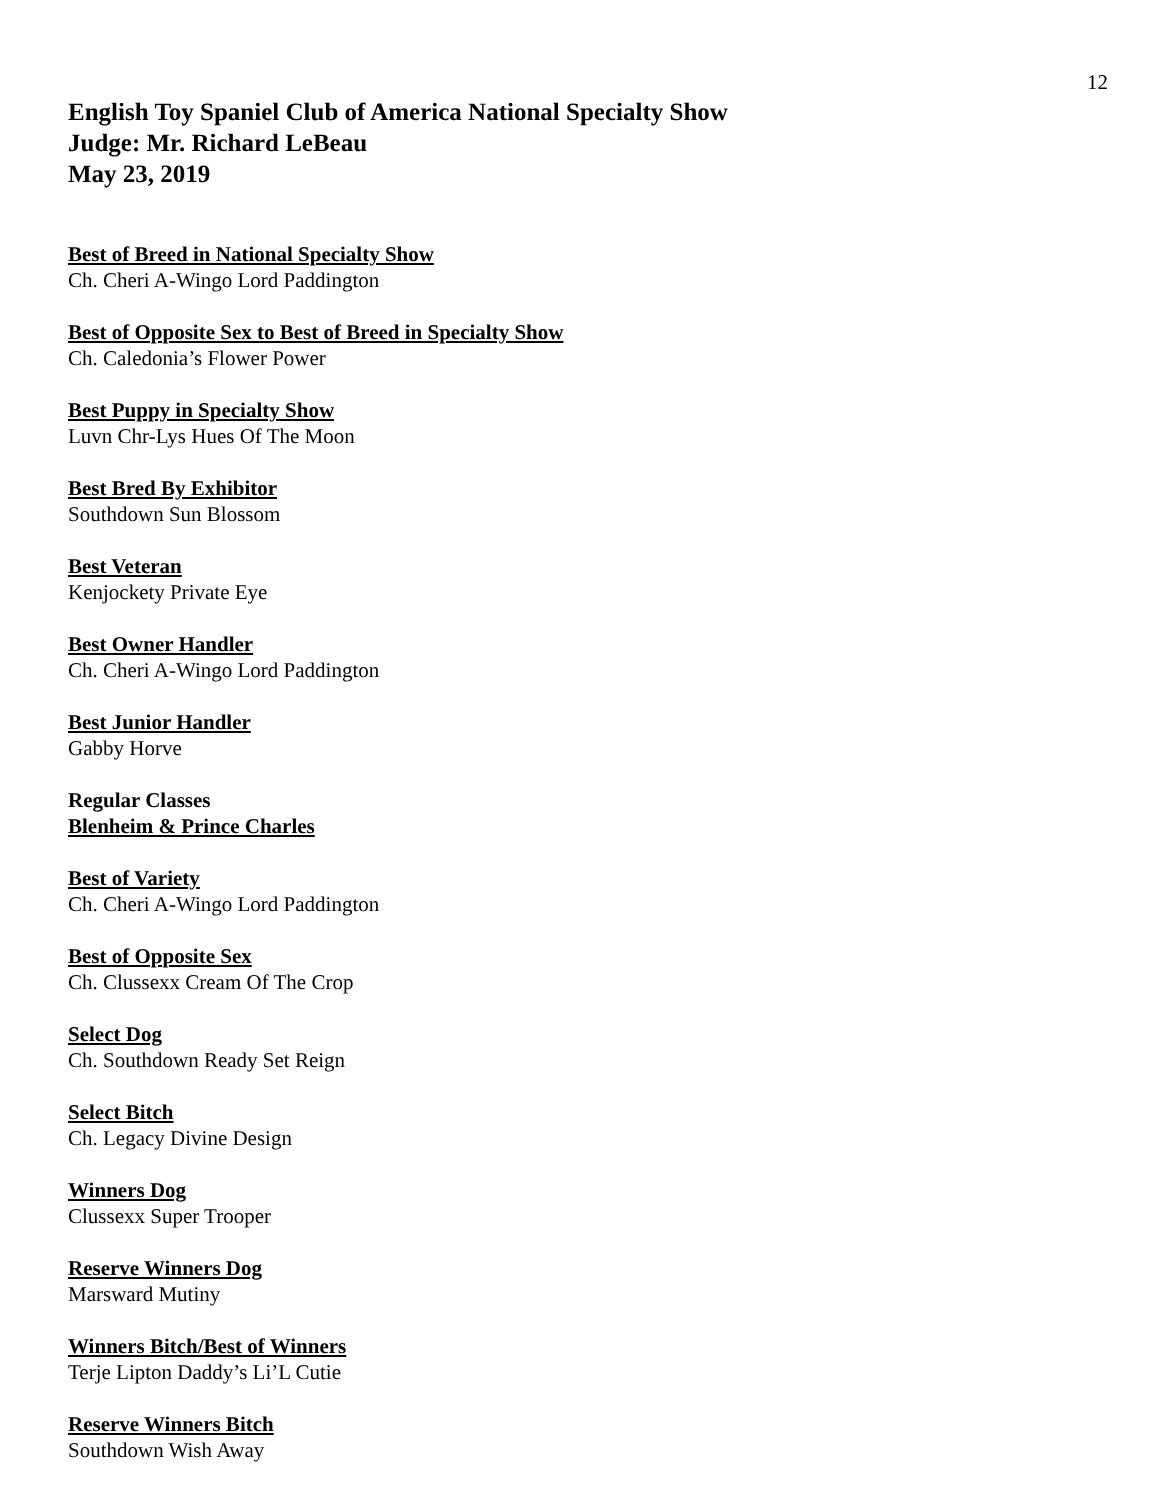12
English Toy Spaniel Club of America National Specialty Show
Judge: Mr. Richard LeBeau
May 23, 2019
Best of Breed in National Specialty Show
Ch. Cheri A-Wingo Lord Paddington
Best of Opposite Sex to Best of Breed in Specialty Show
Ch. Caledonia’s Flower Power
Best Puppy in Specialty Show
Luvn Chr-Lys Hues Of The Moon
Best Bred By Exhibitor
Southdown Sun Blossom
Best Veteran
Kenjockety Private Eye
Best Owner Handler
Ch. Cheri A-Wingo Lord Paddington
Best Junior Handler
Gabby Horve
Regular Classes
Blenheim & Prince Charles
Best of Variety
Ch. Cheri A-Wingo Lord Paddington
Best of Opposite Sex
Ch. Clussexx Cream Of The Crop
Select Dog
Ch. Southdown Ready Set Reign
Select Bitch
Ch. Legacy Divine Design
Winners Dog
Clussexx Super Trooper
Reserve Winners Dog
Marsward Mutiny
Winners Bitch/Best of Winners
Terje Lipton Daddy’s Li’L Cutie
Reserve Winners Bitch
Southdown Wish Away